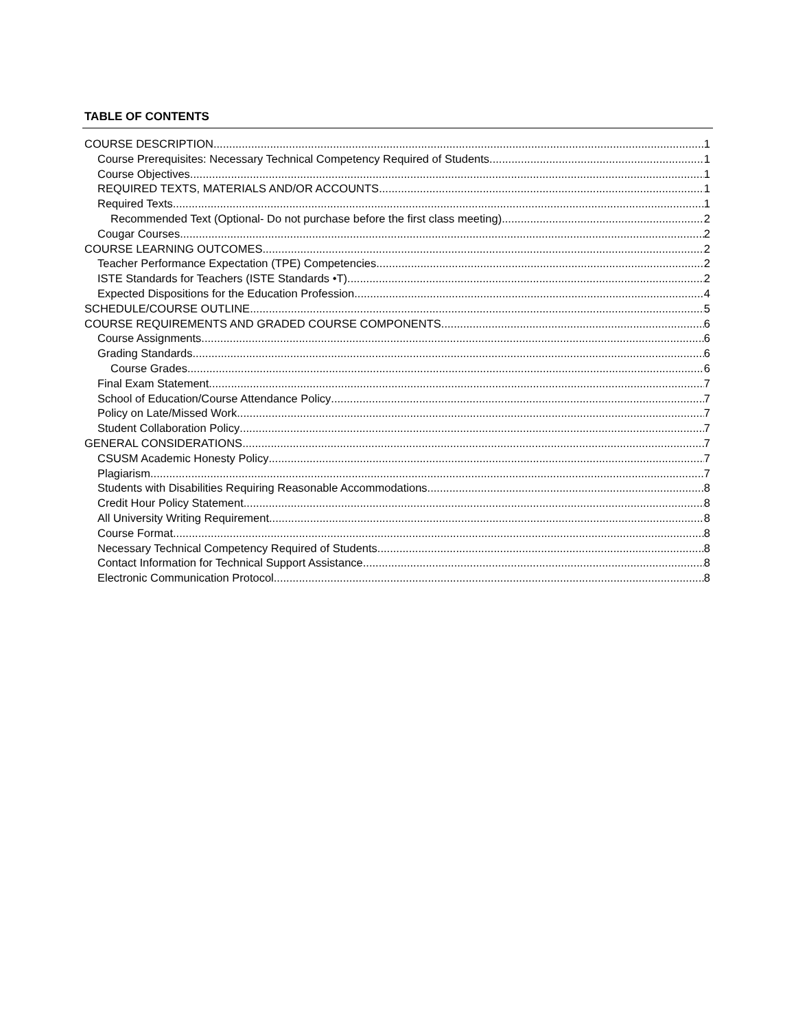TABLE OF CONTENTS
COURSE DESCRIPTION 1
Course Prerequisites: Necessary Technical Competency Required of Students 1
Course Objectives 1
REQUIRED TEXTS, MATERIALS AND/OR ACCOUNTS 1
Required Texts 1
Recommended Text (Optional- Do not purchase before the first class meeting) 2
Cougar Courses 2
COURSE LEARNING OUTCOMES 2
Teacher Performance Expectation (TPE) Competencies 2
ISTE Standards for Teachers (ISTE Standards •T) 2
Expected Dispositions for the Education Profession 4
SCHEDULE/COURSE OUTLINE 5
COURSE REQUIREMENTS AND GRADED COURSE COMPONENTS 6
Course Assignments 6
Grading Standards 6
Course Grades 6
Final Exam Statement 7
School of Education/Course Attendance Policy 7
Policy on Late/Missed Work 7
Student Collaboration Policy 7
GENERAL CONSIDERATIONS 7
CSUSM Academic Honesty Policy 7
Plagiarism 7
Students with Disabilities Requiring Reasonable Accommodations 8
Credit Hour Policy Statement 8
All University Writing Requirement 8
Course Format 8
Necessary Technical Competency Required of Students 8
Contact Information for Technical Support Assistance 8
Electronic Communication Protocol 8